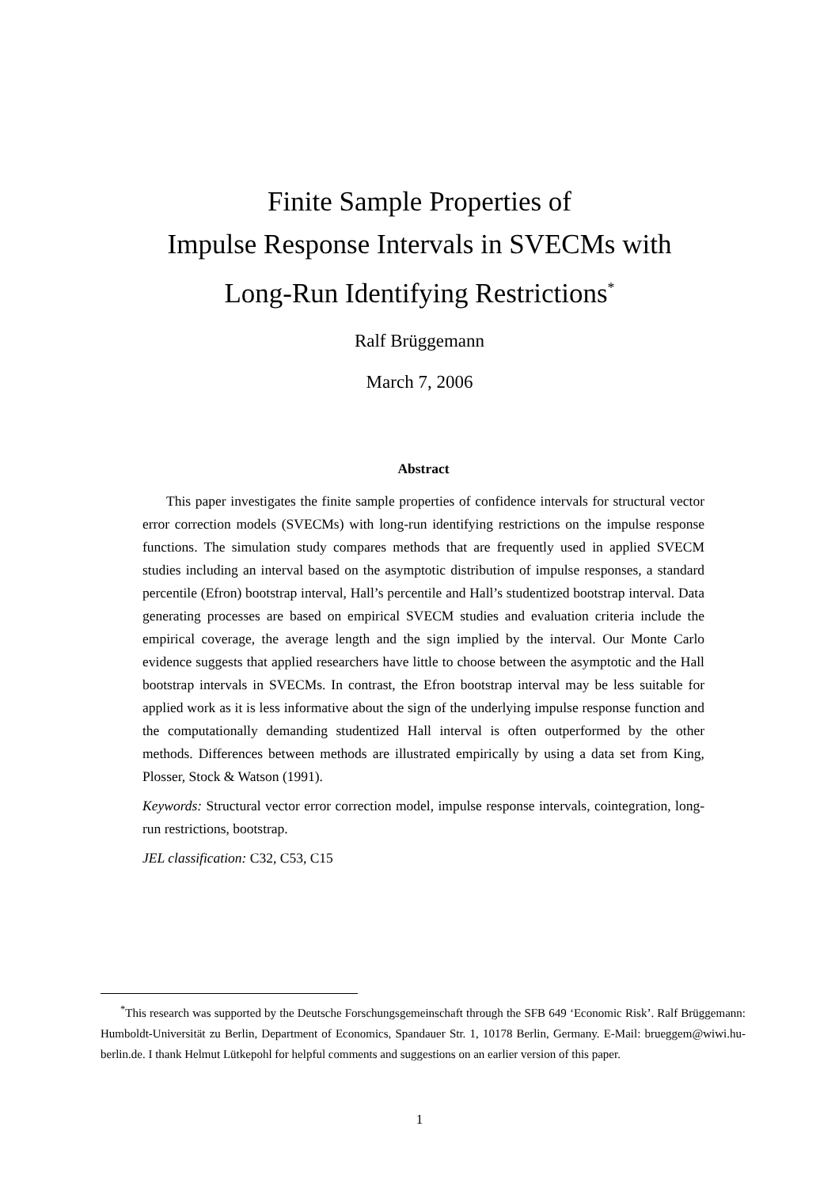Finite Sample Properties of
Impulse Response Intervals in SVECMs with
Long-Run Identifying Restrictions<sup>*</sup>
Ralf Brüggemann
March 7, 2006
Abstract
This paper investigates the finite sample properties of confidence intervals for structural vector error correction models (SVECMs) with long-run identifying restrictions on the impulse response functions. The simulation study compares methods that are frequently used in applied SVECM studies including an interval based on the asymptotic distribution of impulse responses, a standard percentile (Efron) bootstrap interval, Hall’s percentile and Hall’s studentized bootstrap interval. Data generating processes are based on empirical SVECM studies and evaluation criteria include the empirical coverage, the average length and the sign implied by the interval. Our Monte Carlo evidence suggests that applied researchers have little to choose between the asymptotic and the Hall bootstrap intervals in SVECMs. In contrast, the Efron bootstrap interval may be less suitable for applied work as it is less informative about the sign of the underlying impulse response function and the computationally demanding studentized Hall interval is often outperformed by the other methods. Differences between methods are illustrated empirically by using a data set from King, Plosser, Stock & Watson (1991).
Keywords: Structural vector error correction model, impulse response intervals, cointegration, long-run restrictions, bootstrap.
JEL classification: C32, C53, C15
<sup>*</sup> This research was supported by the Deutsche Forschungsgemeinschaft through the SFB 649 ‘Economic Risk’. Ralf Brüggemann: Humboldt-Universität zu Berlin, Department of Economics, Spandauer Str. 1, 10178 Berlin, Germany. E-Mail: brueggem@wiwi.hu-berlin.de. I thank Helmut Lütkepohl for helpful comments and suggestions on an earlier version of this paper.
1